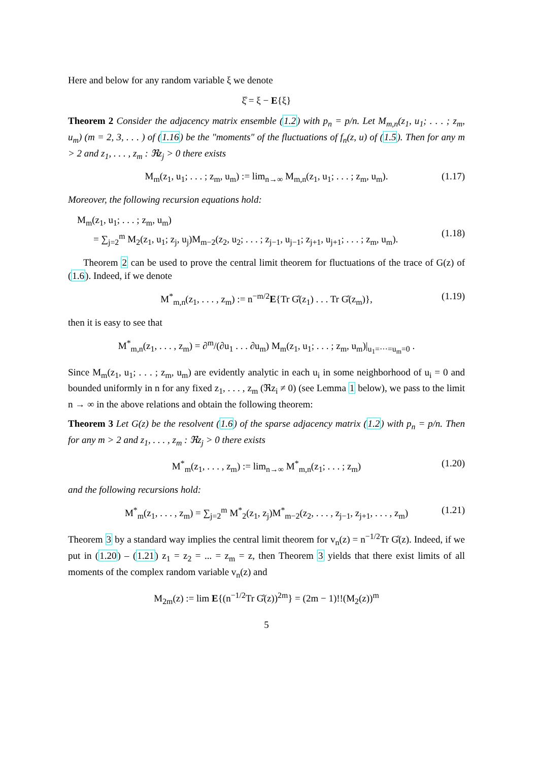Here and below for any random variable ξ we denote
ξ̊ = ξ − E{ξ}
Theorem 2 Consider the adjacency matrix ensemble (1.2) with p<sub>n</sub> = p/n. Let M<sub>m,n</sub>(z<sub>1</sub>, u<sub>1</sub>; . . . ; z<sub>m</sub>, u<sub>m</sub>) (m = 2, 3, . . . ) of (1.16) be the "moments" of the fluctuations of f<sub>n</sub>(z, u) of (1.5). Then for any m > 2 and z<sub>1</sub>, . . . , z<sub>m</sub> : ℜz<sub>j</sub> > 0 there exists
M<sub>m</sub>(z<sub>1</sub>, u<sub>1</sub>; . . . ; z<sub>m</sub>, u<sub>m</sub>) := lim<sub>n→∞</sub> M<sub>m,n</sub>(z<sub>1</sub>, u<sub>1</sub>; . . . ; z<sub>m</sub>, u<sub>m</sub>). (1.17)
Moreover, the following recursion equations hold:
M<sub>m</sub>(z<sub>1</sub>, u<sub>1</sub>; . . . ; z<sub>m</sub>, u<sub>m</sub>)
= ∑<sub>j=2</sub><sup>m</sup> M<sub>2</sub>(z<sub>1</sub>, u<sub>1</sub>; z<sub>j</sub>, u<sub>j</sub>)M<sub>m−2</sub>(z<sub>2</sub>, u<sub>2</sub>; . . . ; z<sub>j−1</sub>, u<sub>j−1</sub>; z<sub>j+1</sub>, u<sub>j+1</sub>; . . . ; z<sub>m</sub>, u<sub>m</sub>).
(1.18)
Theorem 2 can be used to prove the central limit theorem for fluctuations of the trace of G(z) of (1.6). Indeed, if we denote
M<sup>*</sup><sub>m,n</sub>(z<sub>1</sub>, . . . , z<sub>m</sub>) := n<sup>−m/2</sup>E{Tr G̊(z<sub>1</sub>) . . . Tr G̊(z<sub>m</sub>)}, (1.19)
then it is easy to see that
M<sup>*</sup><sub>m,n</sub>(z<sub>1</sub>, . . . , z<sub>m</sub>) = ∂<sup>m</sup>/(∂u<sub>1</sub> . . . ∂u<sub>m</sub>) M<sub>m</sub>(z<sub>1</sub>, u<sub>1</sub>; . . . ; z<sub>m</sub>, u<sub>m</sub>)|<sub>u<sub>1</sub>=···=u<sub>m</sub>=0</sub> .
Since M<sub>m</sub>(z<sub>1</sub>, u<sub>1</sub>; . . . ; z<sub>m</sub>, u<sub>m</sub>) are evidently analytic in each u<sub>i</sub> in some neighborhood of u<sub>i</sub> = 0 and bounded uniformly in n for any fixed z<sub>1</sub>, . . . , z<sub>m</sub> (ℜz<sub>i</sub> ≠ 0) (see Lemma 1 below), we pass to the limit n → ∞ in the above relations and obtain the following theorem:
Theorem 3 Let G(z) be the resolvent (1.6) of the sparse adjacency matrix (1.2) with p<sub>n</sub> = p/n. Then for any m > 2 and z<sub>1</sub>, . . . , z<sub>m</sub> : ℜz<sub>j</sub> > 0 there exists
M<sup>*</sup><sub>m</sub>(z<sub>1</sub>, . . . , z<sub>m</sub>) := lim<sub>n→∞</sub> M<sup>*</sup><sub>m,n</sub>(z<sub>1</sub>; . . . ; z<sub>m</sub>) (1.20)
and the following recursions hold:
M<sup>*</sup><sub>m</sub>(z<sub>1</sub>, . . . , z<sub>m</sub>) = ∑<sub>j=2</sub><sup>m</sup> M<sup>*</sup><sub>2</sub>(z<sub>1</sub>, z<sub>j</sub>)M<sup>*</sup><sub>m−2</sub>(z<sub>2</sub>, . . . , z<sub>j−1</sub>, z<sub>j+1</sub>, . . . , z<sub>m</sub>) (1.21)
Theorem 3 by a standard way implies the central limit theorem for v<sub>n</sub>(z) = n<sup>−1/2</sup>Tr G̊(z). Indeed, if we put in (1.20) – (1.21) z<sub>1</sub> = z<sub>2</sub> = ... = z<sub>m</sub> = z, then Theorem 3 yields that there exist limits of all moments of the complex random variable v<sub>n</sub>(z) and
M<sub>2m</sub>(z) := lim E{(n<sup>−1/2</sup>Tr G̊(z))<sup>2m</sup>} = (2m − 1)!!(M<sub>2</sub>(z))<sup>m</sup>
5